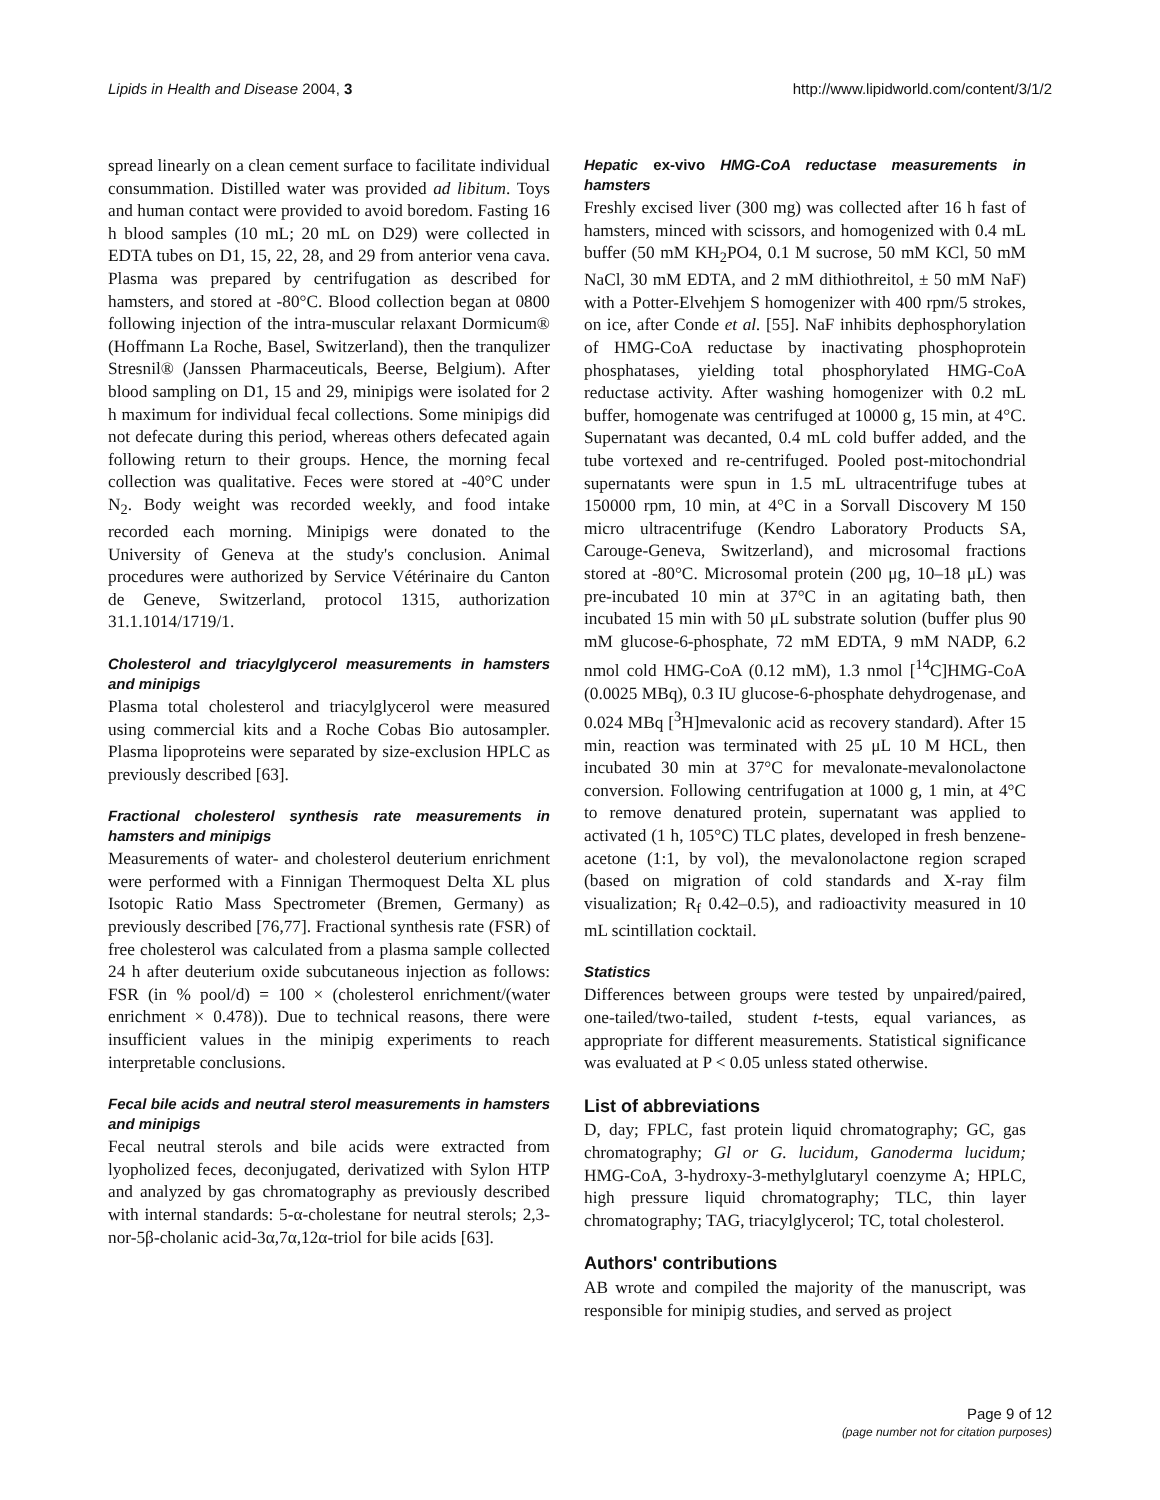Lipids in Health and Disease 2004, 3 http://www.lipidworld.com/content/3/1/2
spread linearly on a clean cement surface to facilitate individual consummation. Distilled water was provided ad libitum. Toys and human contact were provided to avoid boredom. Fasting 16 h blood samples (10 mL; 20 mL on D29) were collected in EDTA tubes on D1, 15, 22, 28, and 29 from anterior vena cava. Plasma was prepared by centrifugation as described for hamsters, and stored at -80°C. Blood collection began at 0800 following injection of the intra-muscular relaxant Dormicum® (Hoffmann La Roche, Basel, Switzerland), then the tranqulizer Stresnil® (Janssen Pharmaceuticals, Beerse, Belgium). After blood sampling on D1, 15 and 29, minipigs were isolated for 2 h maximum for individual fecal collections. Some minipigs did not defecate during this period, whereas others defecated again following return to their groups. Hence, the morning fecal collection was qualitative. Feces were stored at -40°C under N<sub>2</sub>. Body weight was recorded weekly, and food intake recorded each morning. Minipigs were donated to the University of Geneva at the study's conclusion. Animal procedures were authorized by Service Vétérinaire du Canton de Geneve, Switzerland, protocol 1315, authorization 31.1.1014/1719/1.
Cholesterol and triacylglycerol measurements in hamsters and minipigs
Plasma total cholesterol and triacylglycerol were measured using commercial kits and a Roche Cobas Bio autosampler. Plasma lipoproteins were separated by size-exclusion HPLC as previously described [63].
Fractional cholesterol synthesis rate measurements in hamsters and minipigs
Measurements of water- and cholesterol deuterium enrichment were performed with a Finnigan Thermoquest Delta XL plus Isotopic Ratio Mass Spectrometer (Bremen, Germany) as previously described [76,77]. Fractional synthesis rate (FSR) of free cholesterol was calculated from a plasma sample collected 24 h after deuterium oxide subcutaneous injection as follows: FSR (in % pool/d) = 100 × (cholesterol enrichment/(water enrichment × 0.478)). Due to technical reasons, there were insufficient values in the minipig experiments to reach interpretable conclusions.
Fecal bile acids and neutral sterol measurements in hamsters and minipigs
Fecal neutral sterols and bile acids were extracted from lyopholized feces, deconjugated, derivatized with Sylon HTP and analyzed by gas chromatography as previously described with internal standards: 5-α-cholestane for neutral sterols; 2,3-nor-5β-cholanic acid-3α,7α,12α-triol for bile acids [63].
Hepatic ex-vivo HMG-CoA reductase measurements in hamsters
Freshly excised liver (300 mg) was collected after 16 h fast of hamsters, minced with scissors, and homogenized with 0.4 mL buffer (50 mM KH<sub>2</sub>PO4, 0.1 M sucrose, 50 mM KCl, 50 mM NaCl, 30 mM EDTA, and 2 mM dithiothreitol, ± 50 mM NaF) with a Potter-Elvehjem S homogenizer with 400 rpm/5 strokes, on ice, after Conde et al. [55]. NaF inhibits dephosphorylation of HMG-CoA reductase by inactivating phosphoprotein phosphatases, yielding total phosphorylated HMG-CoA reductase activity. After washing homogenizer with 0.2 mL buffer, homogenate was centrifuged at 10000 g, 15 min, at 4°C. Supernatant was decanted, 0.4 mL cold buffer added, and the tube vortexed and re-centrifuged. Pooled post-mitochondrial supernatants were spun in 1.5 mL ultracentrifuge tubes at 150000 rpm, 10 min, at 4°C in a Sorvall Discovery M 150 micro ultracentrifuge (Kendro Laboratory Products SA, Carouge-Geneva, Switzerland), and microsomal fractions stored at -80°C. Microsomal protein (200 μg, 10–18 μL) was pre-incubated 10 min at 37°C in an agitating bath, then incubated 15 min with 50 μL substrate solution (buffer plus 90 mM glucose-6-phosphate, 72 mM EDTA, 9 mM NADP, 6.2 nmol cold HMG-CoA (0.12 mM), 1.3 nmol [<sup>14</sup>C]HMG-CoA (0.0025 MBq), 0.3 IU glucose-6-phosphate dehydrogenase, and 0.024 MBq [<sup>3</sup>H]mevalonic acid as recovery standard). After 15 min, reaction was terminated with 25 μL 10 M HCL, then incubated 30 min at 37°C for mevalonate-mevalonolactone conversion. Following centrifugation at 1000 g, 1 min, at 4°C to remove denatured protein, supernatant was applied to activated (1 h, 105°C) TLC plates, developed in fresh benzene-acetone (1:1, by vol), the mevalonolactone region scraped (based on migration of cold standards and X-ray film visualization; R<sub>f</sub> 0.42–0.5), and radioactivity measured in 10 mL scintillation cocktail.
Statistics
Differences between groups were tested by unpaired/paired, one-tailed/two-tailed, student t-tests, equal variances, as appropriate for different measurements. Statistical significance was evaluated at P < 0.05 unless stated otherwise.
List of abbreviations
D, day; FPLC, fast protein liquid chromatography; GC, gas chromatography; Gl or G. lucidum, Ganoderma lucidum; HMG-CoA, 3-hydroxy-3-methylglutaryl coenzyme A; HPLC, high pressure liquid chromatography; TLC, thin layer chromatography; TAG, triacylglycerol; TC, total cholesterol.
Authors' contributions
AB wrote and compiled the majority of the manuscript, was responsible for minipig studies, and served as project
Page 9 of 12
(page number not for citation purposes)